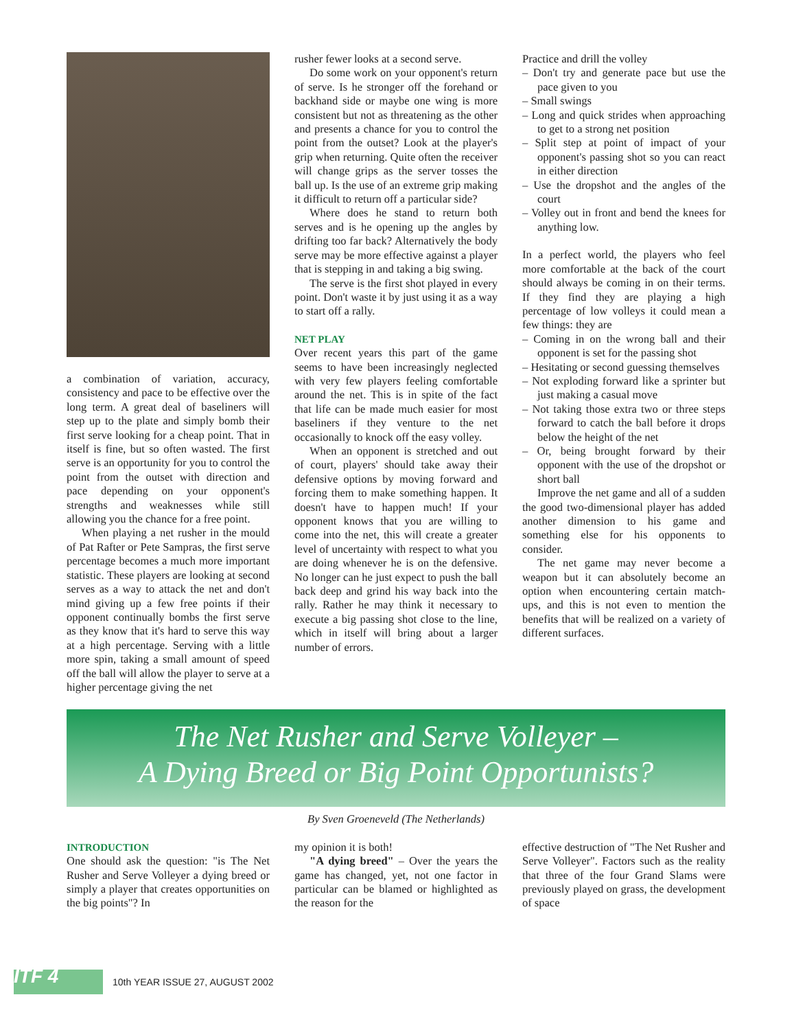a combination of variation, accuracy, consistency and pace to be effective over the long term. A great deal of baseliners will step up to the plate and simply bomb their first serve looking for a cheap point. That in itself is fine, but so often wasted. The first serve is an opportunity for you to control the point from the outset with direction and pace depending on your opponent's strengths and weaknesses while still allowing you the chance for a free point.
When playing a net rusher in the mould of Pat Rafter or Pete Sampras, the first serve percentage becomes a much more important statistic. These players are looking at second serves as a way to attack the net and don't mind giving up a few free points if their opponent continually bombs the first serve as they know that it's hard to serve this way at a high percentage. Serving with a little more spin, taking a small amount of speed off the ball will allow the player to serve at a higher percentage giving the net
rusher fewer looks at a second serve.
Do some work on your opponent's return of serve. Is he stronger off the forehand or backhand side or maybe one wing is more consistent but not as threatening as the other and presents a chance for you to control the point from the outset? Look at the player's grip when returning. Quite often the receiver will change grips as the server tosses the ball up. Is the use of an extreme grip making it difficult to return off a particular side?
Where does he stand to return both serves and is he opening up the angles by drifting too far back? Alternatively the body serve may be more effective against a player that is stepping in and taking a big swing.
The serve is the first shot played in every point. Don't waste it by just using it as a way to start off a rally.
NET PLAY
Over recent years this part of the game seems to have been increasingly neglected with very few players feeling comfortable around the net. This is in spite of the fact that life can be made much easier for most baseliners if they venture to the net occasionally to knock off the easy volley.
When an opponent is stretched and out of court, players' should take away their defensive options by moving forward and forcing them to make something happen. It doesn't have to happen much! If your opponent knows that you are willing to come into the net, this will create a greater level of uncertainty with respect to what you are doing whenever he is on the defensive. No longer can he just expect to push the ball back deep and grind his way back into the rally. Rather he may think it necessary to execute a big passing shot close to the line, which in itself will bring about a larger number of errors.
Practice and drill the volley
– Don't try and generate pace but use the pace given to you
– Small swings
– Long and quick strides when approaching to get to a strong net position
– Split step at point of impact of your opponent's passing shot so you can react in either direction
– Use the dropshot and the angles of the court
– Volley out in front and bend the knees for anything low.
In a perfect world, the players who feel more comfortable at the back of the court should always be coming in on their terms. If they find they are playing a high percentage of low volleys it could mean a few things: they are
– Coming in on the wrong ball and their opponent is set for the passing shot
– Hesitating or second guessing themselves
– Not exploding forward like a sprinter but just making a casual move
– Not taking those extra two or three steps forward to catch the ball before it drops below the height of the net
– Or, being brought forward by their opponent with the use of the dropshot or short ball
Improve the net game and all of a sudden the good two-dimensional player has added another dimension to his game and something else for his opponents to consider.
The net game may never become a weapon but it can absolutely become an option when encountering certain match-ups, and this is not even to mention the benefits that will be realized on a variety of different surfaces.
The Net Rusher and Serve Volleyer –
A Dying Breed or Big Point Opportunists?
By Sven Groeneveld (The Netherlands)
INTRODUCTION
One should ask the question: "is The Net Rusher and Serve Volleyer a dying breed or simply a player that creates opportunities on the big points"? In
my opinion it is both!
"A dying breed" – Over the years the game has changed, yet, not one factor in particular can be blamed or highlighted as the reason for the
effective destruction of "The Net Rusher and Serve Volleyer". Factors such as the reality that three of the four Grand Slams were previously played on grass, the development of space
ITF 4
10th YEAR ISSUE 27, AUGUST 2002